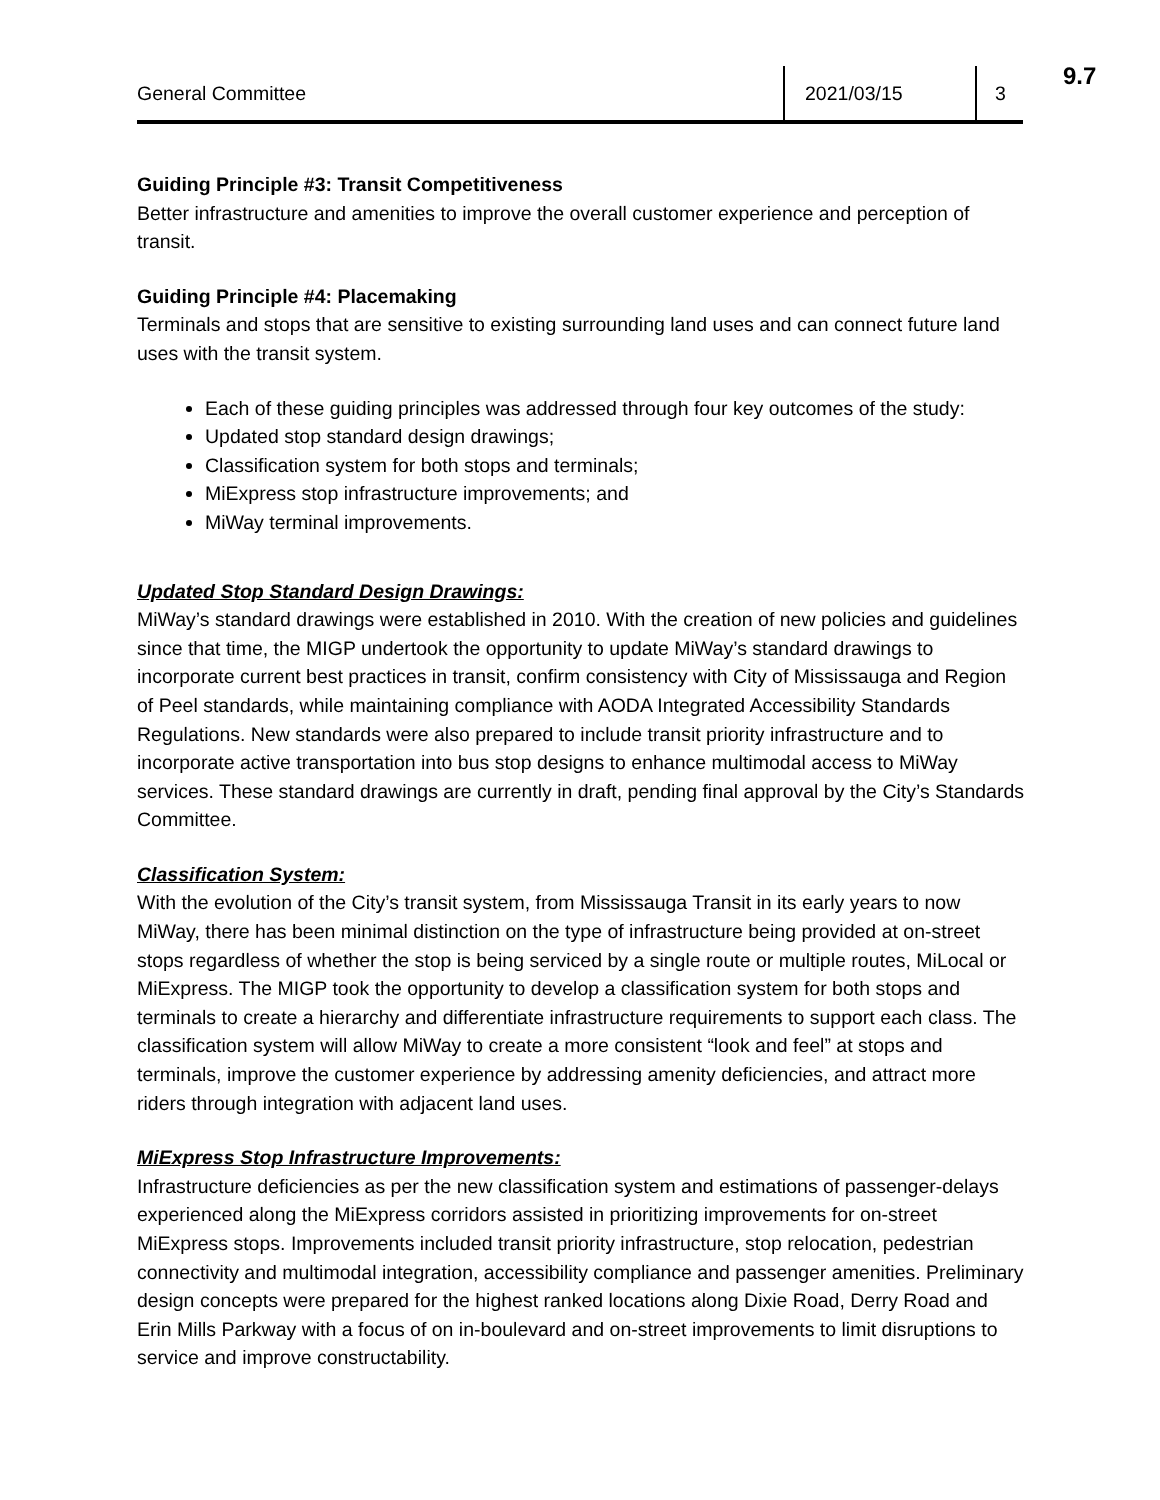General Committee 2021/03/15 3 9.7
Guiding Principle #3: Transit Competitiveness
Better infrastructure and amenities to improve the overall customer experience and perception of transit.
Guiding Principle #4: Placemaking
Terminals and stops that are sensitive to existing surrounding land uses and can connect future land uses with the transit system.
Each of these guiding principles was addressed through four key outcomes of the study:
Updated stop standard design drawings;
Classification system for both stops and terminals;
MiExpress stop infrastructure improvements; and
MiWay terminal improvements.
Updated Stop Standard Design Drawings:
MiWay’s standard drawings were established in 2010. With the creation of new policies and guidelines since that time, the MIGP undertook the opportunity to update MiWay’s standard drawings to incorporate current best practices in transit, confirm consistency with City of Mississauga and Region of Peel standards, while maintaining compliance with AODA Integrated Accessibility Standards Regulations. New standards were also prepared to include transit priority infrastructure and to incorporate active transportation into bus stop designs to enhance multimodal access to MiWay services. These standard drawings are currently in draft, pending final approval by the City’s Standards Committee.
Classification System:
With the evolution of the City’s transit system, from Mississauga Transit in its early years to now MiWay, there has been minimal distinction on the type of infrastructure being provided at on-street stops regardless of whether the stop is being serviced by a single route or multiple routes, MiLocal or MiExpress. The MIGP took the opportunity to develop a classification system for both stops and terminals to create a hierarchy and differentiate infrastructure requirements to support each class. The classification system will allow MiWay to create a more consistent “look and feel” at stops and terminals, improve the customer experience by addressing amenity deficiencies, and attract more riders through integration with adjacent land uses.
MiExpress Stop Infrastructure Improvements:
Infrastructure deficiencies as per the new classification system and estimations of passenger-delays experienced along the MiExpress corridors assisted in prioritizing improvements for on-street MiExpress stops. Improvements included transit priority infrastructure, stop relocation, pedestrian connectivity and multimodal integration, accessibility compliance and passenger amenities. Preliminary design concepts were prepared for the highest ranked locations along Dixie Road, Derry Road and Erin Mills Parkway with a focus of on in-boulevard and on-street improvements to limit disruptions to service and improve constructability.